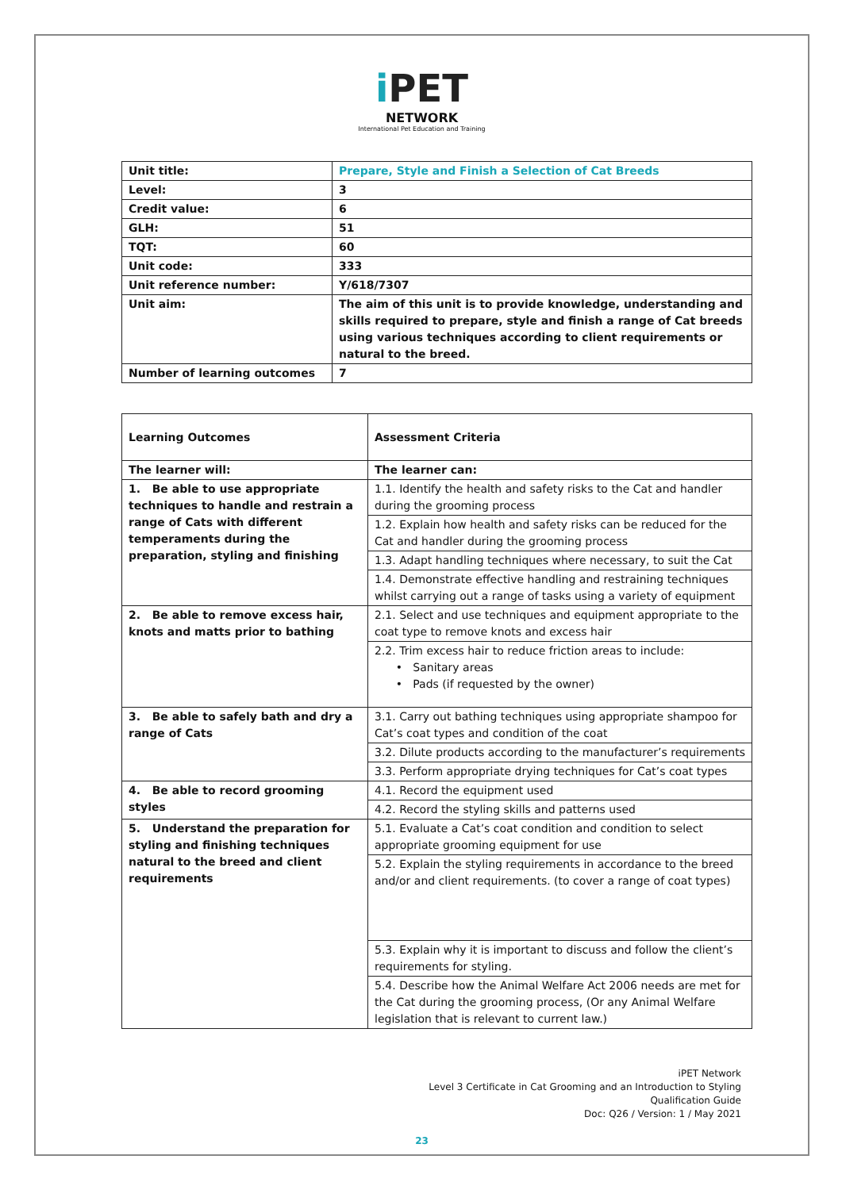i PET
NETWORK
International Pet Education and Training
| Unit title: | Prepare, Style and Finish a Selection of Cat Breeds |
| Level: | 3 |
| Credit value: | 6 |
| GLH: | 51 |
| TQT: | 60 |
| Unit code: | 333 |
| Unit reference number: | Y/618/7307 |
| Unit aim: | The aim of this unit is to provide knowledge, understanding and skills required to prepare, style and finish a range of Cat breeds using various techniques according to client requirements or natural to the breed. |
| Number of learning outcomes | 7 |
| Learning Outcomes | Assessment Criteria |
| The learner will: | The learner can: |
| 1. Be able to use appropriate techniques to handle and restrain a range of Cats with different temperaments during the preparation, styling and finishing | 1.1. Identify the health and safety risks to the Cat and handler during the grooming process |
| | 1.2. Explain how health and safety risks can be reduced for the Cat and handler during the grooming process |
| | 1.3. Adapt handling techniques where necessary, to suit the Cat |
| | 1.4. Demonstrate effective handling and restraining techniques whilst carrying out a range of tasks using a variety of equipment |
| 2. Be able to remove excess hair, knots and matts prior to bathing | 2.1. Select and use techniques and equipment appropriate to the coat type to remove knots and excess hair |
| | 2.2. Trim excess hair to reduce friction areas to include: • Sanitary areas • Pads (if requested by the owner) |
| 3. Be able to safely bath and dry a range of Cats | 3.1. Carry out bathing techniques using appropriate shampoo for Cat’s coat types and condition of the coat |
| | 3.2. Dilute products according to the manufacturer’s requirements |
| | 3.3. Perform appropriate drying techniques for Cat’s coat types |
| 4. Be able to record grooming styles | 4.1. Record the equipment used |
| | 4.2. Record the styling skills and patterns used |
| 5. Understand the preparation for styling and finishing techniques natural to the breed and client requirements | 5.1. Evaluate a Cat’s coat condition and condition to select appropriate grooming equipment for use |
| | 5.2. Explain the styling requirements in accordance to the breed and/or and client requirements. (to cover a range of coat types) |
| | 5.3. Explain why it is important to discuss and follow the client’s requirements for styling. |
| | 5.4. Describe how the Animal Welfare Act 2006 needs are met for the Cat during the grooming process, (Or any Animal Welfare legislation that is relevant to current law.) |
iPET Network
Level 3 Certificate in Cat Grooming and an Introduction to Styling
Qualification Guide
Doc: Q26 / Version: 1 / May 2021
23